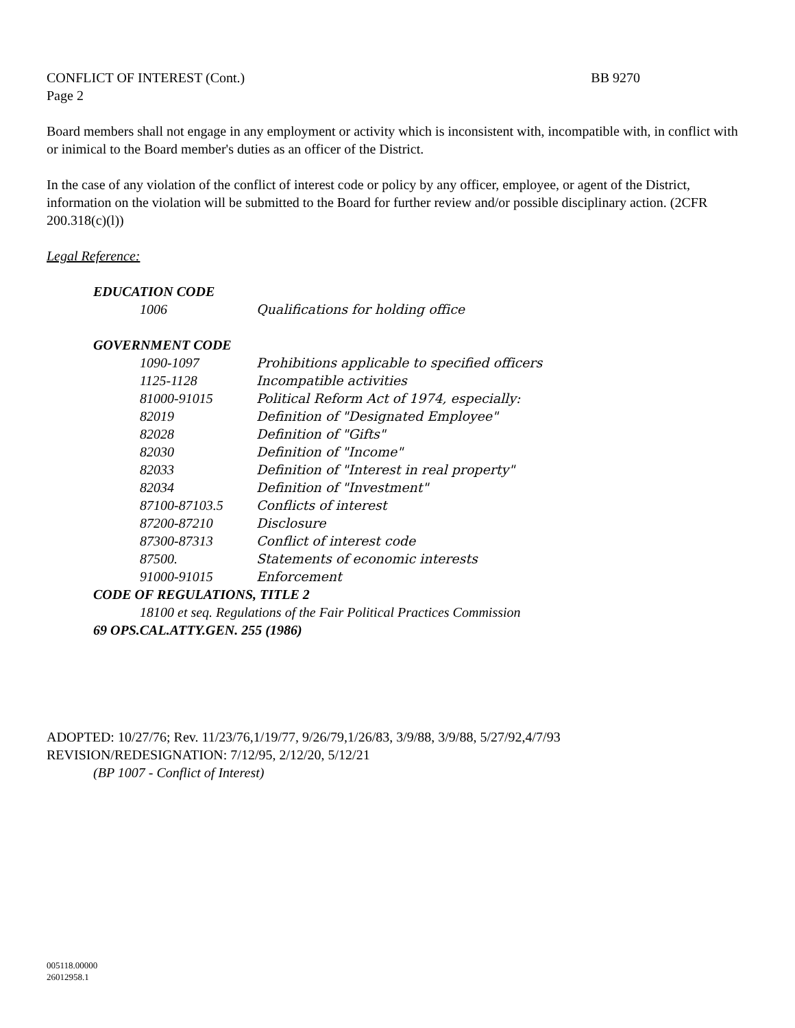CONFLICT OF INTEREST (Cont.) BB 9270
Page 2
Board members shall not engage in any employment or activity which is inconsistent with, incompatible with, in conflict with or inimical to the Board member's duties as an officer of the District.
In the case of any violation of the conflict of interest code or policy by any officer, employee, or agent of the District, information on the violation will be submitted to the Board for further review and/or possible disciplinary action. (2CFR 200.318(c)(l))
Legal Reference:
EDUCATION CODE
1006 Qualifications for holding office
GOVERNMENT CODE
1090-1097 Prohibitions applicable to specified officers
1125-1128 Incompatible activities
81000-91015 Political Reform Act of 1974, especially:
82019 Definition of "Designated Employee"
82028 Definition of "Gifts"
82030 Definition of "Income"
82033 Definition of "Interest in real property"
82034 Definition of "Investment"
87100-87103.5 Conflicts of interest
87200-87210 Disclosure
87300-87313 Conflict of interest code
87500. Statements of economic interests
91000-91015 Enforcement
CODE OF REGULATIONS, TITLE 2
18100 et seq. Regulations of the Fair Political Practices Commission
69 OPS.CAL.ATTY.GEN. 255 (1986)
ADOPTED: 10/27/76; Rev. 11/23/76,1/19/77, 9/26/79,1/26/83, 3/9/88, 3/9/88, 5/27/92,4/7/93
REVISION/REDESIGNATION: 7/12/95, 2/12/20, 5/12/21
(BP 1007 - Conflict of Interest)
005118.00000
26012958.1